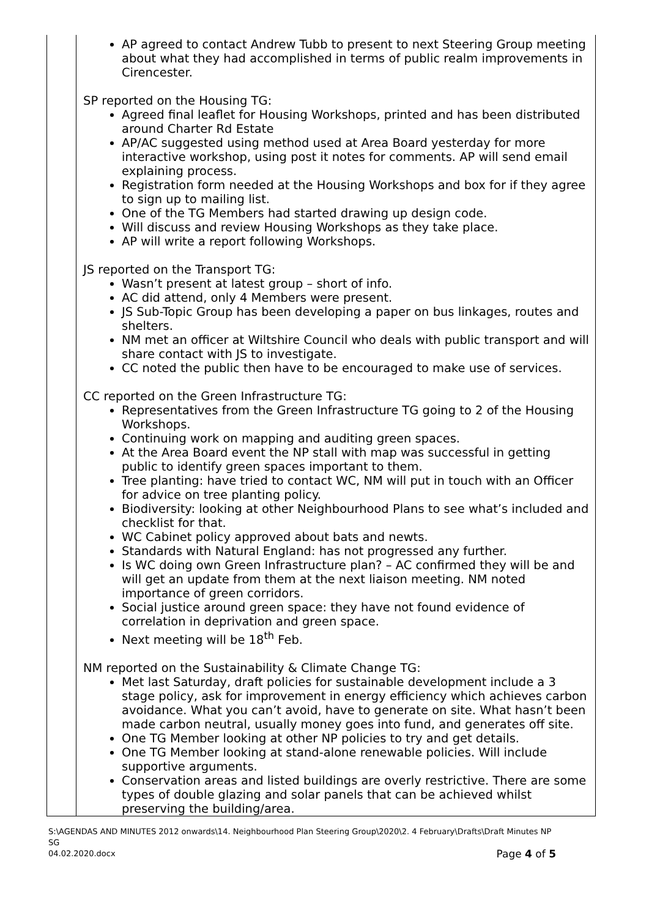| | AP agreed to contact Andrew Tubb to present to next Steering Group meeting about what they had accomplished in terms of public realm improvements in Cirencester. SP reported on the Housing TG: Agreed final leaflet for Housing Workshops, printed and has been distributed around Charter Rd Estate AP/AC suggested using method used at Area Board yesterday for more interactive workshop, using post it notes for comments. AP will send email explaining process. Registration form needed at the Housing Workshops and box for if they agree to sign up to mailing list. One of the TG Members had started drawing up design code. Will discuss and review Housing Workshops as they take place. AP will write a report following Workshops. JS reported on the Transport TG: Wasn’t present at latest group – short of info. AC did attend, only 4 Members were present. JS Sub-Topic Group has been developing a paper on bus linkages, routes and shelters. NM met an officer at Wiltshire Council who deals with public transport and will share contact with JS to investigate. CC noted the public then have to be encouraged to make use of services. CC reported on the Green Infrastructure TG: Representatives from the Green Infrastructure TG going to 2 of the Housing Workshops. Continuing work on mapping and auditing green spaces. At the Area Board event the NP stall with map was successful in getting public to identify green spaces important to them. Tree planting: have tried to contact WC, NM will put in touch with an Officer for advice on tree planting policy. Biodiversity: looking at other Neighbourhood Plans to see what’s included and checklist for that. WC Cabinet policy approved about bats and newts. Standards with Natural England: has not progressed any further. Is WC doing own Green Infrastructure plan? – AC confirmed they will be and will get an update from them at the next liaison meeting. NM noted importance of green corridors. Social justice around green space: they have not found evidence of correlation in deprivation and green space. Next meeting will be 18<sup>th</sup> Feb. NM reported on the Sustainability & Climate Change TG: Met last Saturday, draft policies for sustainable development include a 3 stage policy, ask for improvement in energy efficiency which achieves carbon avoidance. What you can’t avoid, have to generate on site. What hasn’t been made carbon neutral, usually money goes into fund, and generates off site. One TG Member looking at other NP policies to try and get details. One TG Member looking at stand-alone renewable policies. Will include supportive arguments. Conservation areas and listed buildings are overly restrictive. There are some types of double glazing and solar panels that can be achieved whilst preserving the building/area. |
S:\AGENDAS AND MINUTES 2012 onwards\14. Neighbourhood Plan Steering Group\2020\2. 4 February\Drafts\Draft Minutes NP SG
04.02.2020.docx Page 4 of 5